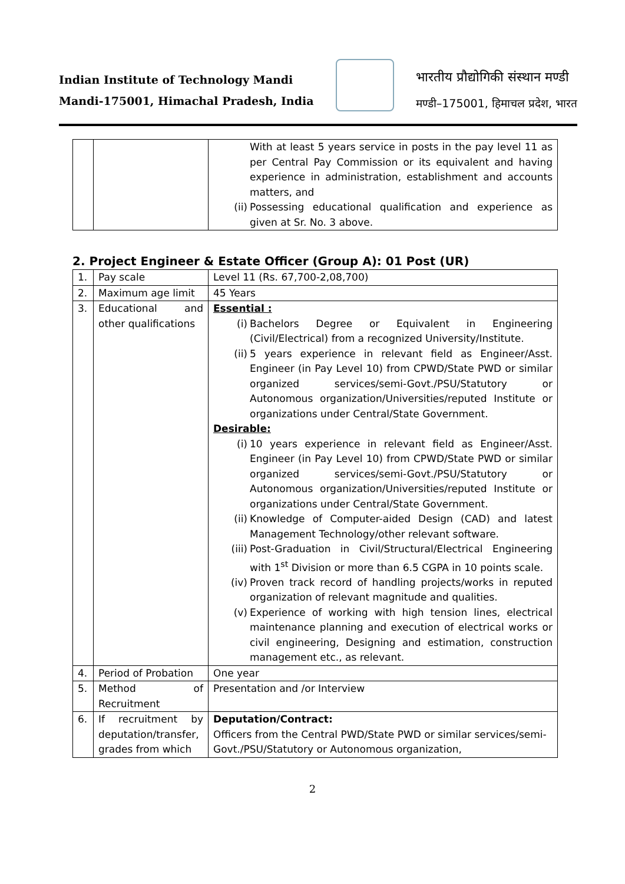Indian Institute of Technology Mandi
Mandi-175001, Himachal Pradesh, India
भारतीय प्रौद्योगिकी संस्थान मण्डी
मण्डी–175001, हिमाचल प्रदेश, भारत
| | | With at least 5 years service in posts in the pay level 11 as per Central Pay Commission or its equivalent and having experience in administration, establishment and accounts matters, and (ii) Possessing educational qualification and experience as given at Sr. No. 3 above. |
2. Project Engineer & Estate Officer (Group A): 01 Post (UR)
| 1. | Pay scale | Level 11 (Rs. 67,700-2,08,700) |
| 2. | Maximum age limit | 45 Years |
| 3. | Educational and other qualifications | Essential : (i) Bachelors Degree or Equivalent in Engineering (Civil/Electrical) from a recognized University/Institute. (ii) 5 years experience in relevant field as Engineer/Asst. Engineer (in Pay Level 10) from CPWD/State PWD or similar organized services/semi-Govt./PSU/Statutory or Autonomous organization/Universities/reputed Institute or organizations under Central/State Government. Desirable: (i) 10 years experience in relevant field as Engineer/Asst. Engineer (in Pay Level 10) from CPWD/State PWD or similar organized services/semi-Govt./PSU/Statutory or Autonomous organization/Universities/reputed Institute or organizations under Central/State Government. (ii) Knowledge of Computer-aided Design (CAD) and latest Management Technology/other relevant software. (iii) Post-Graduation in Civil/Structural/Electrical Engineering with 1<sup>st</sup> Division or more than 6.5 CGPA in 10 points scale. (iv) Proven track record of handling projects/works in reputed organization of relevant magnitude and qualities. (v) Experience of working with high tension lines, electrical maintenance planning and execution of electrical works or civil engineering, Designing and estimation, construction management etc., as relevant. |
| 4. | Period of Probation | One year |
| 5. | Method of Recruitment | Presentation and /or Interview |
| 6. | If recruitment by deputation/transfer, grades from which | Deputation/Contract: Officers from the Central PWD/State PWD or similar services/semi-Govt./PSU/Statutory or Autonomous organization, |
2